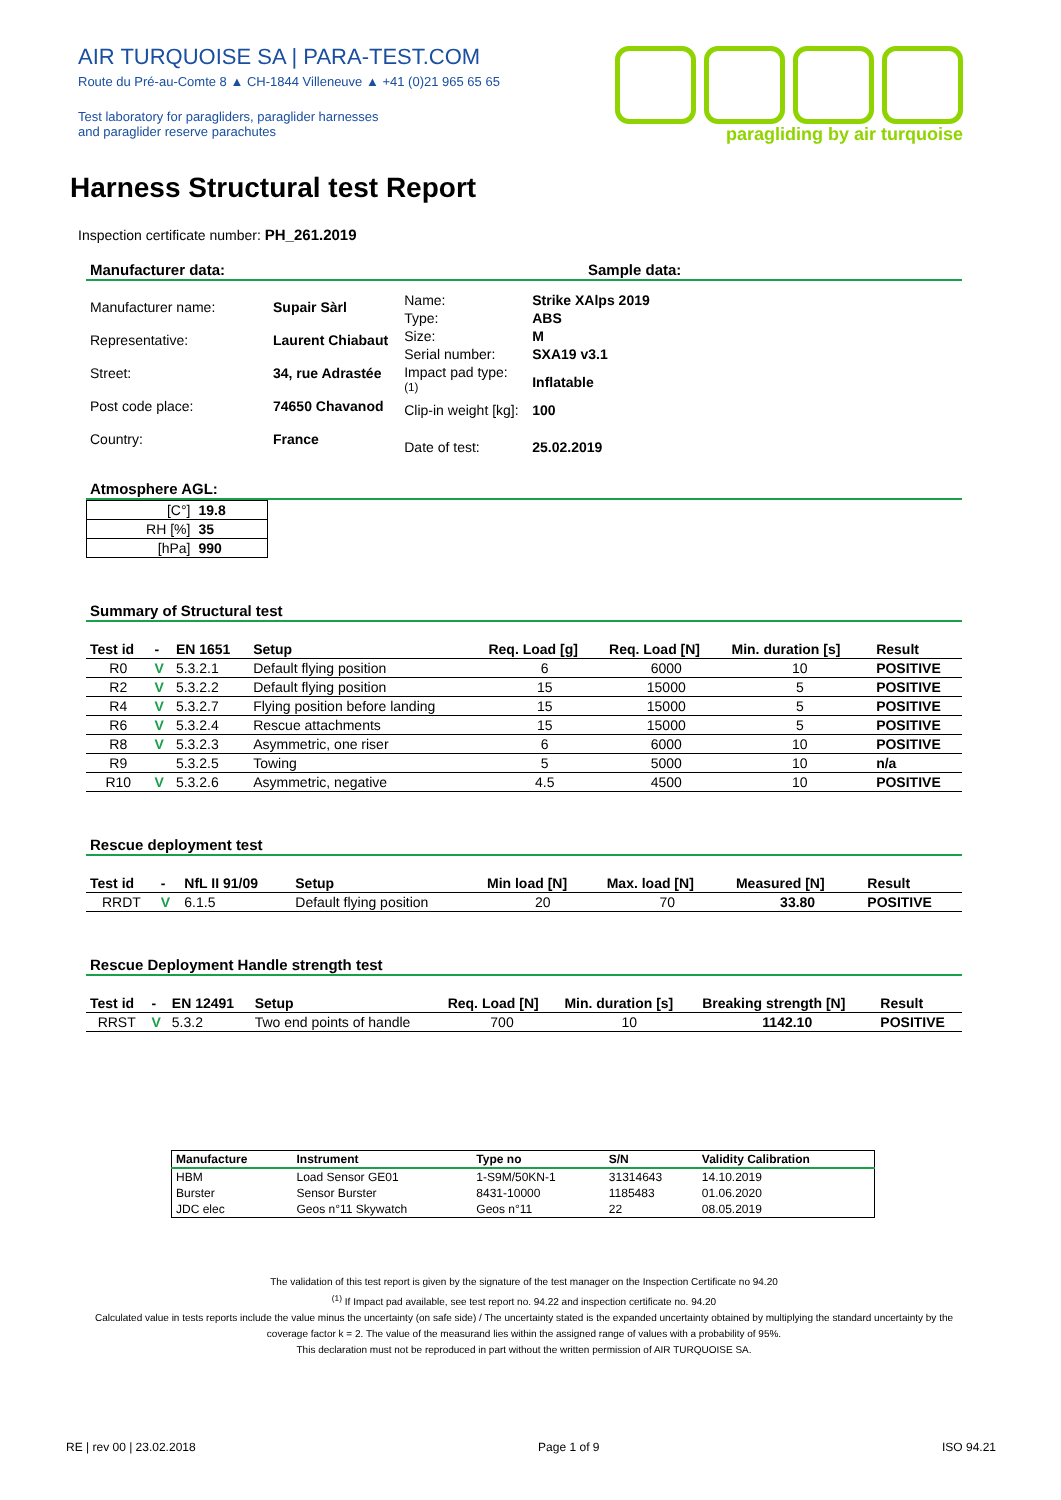AIR TURQUOISE SA | PARA-TEST.COM
Route du Pré-au-Comte 8 ▲ CH-1844 Villeneuve ▲ +41 (0)21 965 65 65
Test laboratory for paragliders, paraglider harnesses
and paraglider reserve parachutes
paragliding by air turquoise
Harness Structural test Report
Inspection certificate number: PH_261.2019
| Manufacturer data: | Sample data: |
| Manufacturer name: | Supair Sàrl |
| Representative: | Laurent Chiabaut |
| Street: | 34, rue Adrastée |
| Post code place: | 74650 Chavanod |
| Country: | France |
| Name: | Strike XAlps 2019 |
| Type: | ABS |
| Size: | M |
| Serial number: | SXA19 v3.1 |
| Impact pad type: <sup>(1)</sup> | Inflatable |
| Clip-in weight [kg]: | 100 |
| Date of test: | 25.02.2019 |
Atmosphere AGL:
| [C°] | 19.8 |
| RH [%] | 35 |
| [hPa] | 990 |
Summary of Structural test
| Test id | - | EN 1651 | Setup | Req. Load [g] | Req. Load [N] | Min. duration [s] | Result |
| --- | --- | --- | --- | --- | --- | --- | --- |
| R0 | V | 5.3.2.1 | Default flying position | 6 | 6000 | 10 | POSITIVE |
| R2 | V | 5.3.2.2 | Default flying position | 15 | 15000 | 5 | POSITIVE |
| R4 | V | 5.3.2.7 | Flying position before landing | 15 | 15000 | 5 | POSITIVE |
| R6 | V | 5.3.2.4 | Rescue attachments | 15 | 15000 | 5 | POSITIVE |
| R8 | V | 5.3.2.3 | Asymmetric, one riser | 6 | 6000 | 10 | POSITIVE |
| R9 | | 5.3.2.5 | Towing | 5 | 5000 | 10 | n/a |
| R10 | V | 5.3.2.6 | Asymmetric, negative | 4.5 | 4500 | 10 | POSITIVE |
Rescue deployment test
| Test id | - | NfL II 91/09 | Setup | Min load [N] | Max. load [N] | Measured [N] | Result |
| --- | --- | --- | --- | --- | --- | --- | --- |
| RRDT | V | 6.1.5 | Default flying position | 20 | 70 | 33.80 | POSITIVE |
Rescue Deployment Handle strength test
| Test id | - | EN 12491 | Setup | Req. Load [N] | Min. duration [s] | Breaking strength [N] | Result |
| --- | --- | --- | --- | --- | --- | --- | --- |
| RRST | V | 5.3.2 | Two end points of handle | 700 | 10 | 1142.10 | POSITIVE |
| Manufacture | Instrument | Type no | S/N | Validity Calibration |
| --- | --- | --- | --- | --- |
| HBM | Load Sensor GE01 | 1-S9M/50KN-1 | 31314643 | 14.10.2019 |
| Burster | Sensor Burster | 8431-10000 | 1185483 | 01.06.2020 |
| JDC elec | Geos n°11 Skywatch | Geos n°11 | 22 | 08.05.2019 |
The validation of this test report is given by the signature of the test manager on the Inspection Certificate no 94.20
<sup>(1)</sup> If Impact pad available, see test report no. 94.22 and inspection certificate no. 94.20
Calculated value in tests reports include the value minus the uncertainty (on safe side) / The uncertainty stated is the expanded uncertainty obtained by multiplying the standard uncertainty by the coverage factor k = 2. The value of the measurand lies within the assigned range of values with a probability of 95%.
This declaration must not be reproduced in part without the written permission of AIR TURQUOISE SA.
RE | rev 00 | 23.02.2018 Page 1 of 9 ISO 94.21